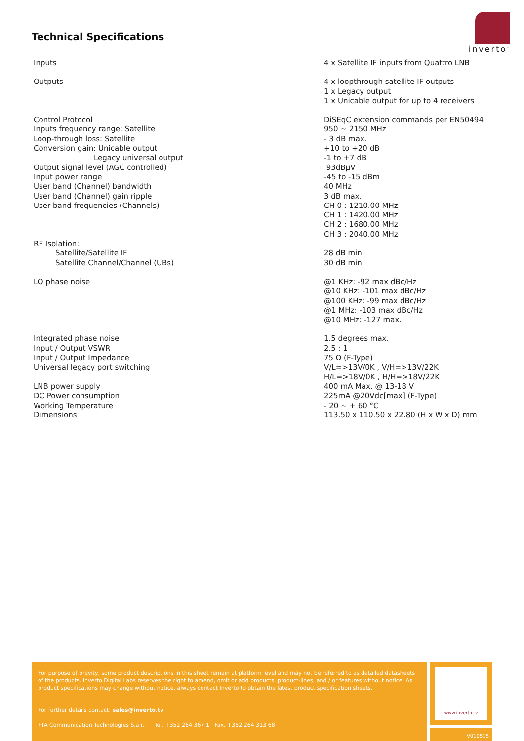Technical Specifications
inverto<sup>™</sup>
| Inputs | 4 x Satellite IF inputs from Quattro LNB |
| Outputs | 4 x loopthrough satellite IF outputs 1 x Legacy output 1 x Unicable output for up to 4 receivers |
| Control Protocol | DiSEqC extension commands per EN50494 |
| Inputs frequency range: Satellite | 950 ~ 2150 MHz |
| Loop-through loss: Satellite | - 3 dB max. |
| Conversion gain: Unicable output | +10 to +20 dB |
| Legacy universal output | -1 to +7 dB |
| Output signal level (AGC controlled) | 93dBµV |
| Input power range | -45 to -15 dBm |
| User band (Channel) bandwidth | 40 MHz |
| User band (Channel) gain ripple | 3 dB max. |
| User band frequencies (Channels) | CH 0 : 1210.00 MHz CH 1 : 1420.00 MHz CH 2 : 1680.00 MHz CH 3 : 2040.00 MHz |
| RF Isolation: | |
| Satellite/Satellite IF | 28 dB min. |
| Satellite Channel/Channel (UBs) | 30 dB min. |
| LO phase noise | @1 KHz: -92 max dBc/Hz @10 KHz: -101 max dBc/Hz @100 KHz: -99 max dBc/Hz @1 MHz: -103 max dBc/Hz @10 MHz: -127 max. |
| Integrated phase noise | 1.5 degrees max. |
| Input / Output VSWR | 2.5 : 1 |
| Input / Output Impedance | 75 Ω (F-Type) |
| Universal legacy port switching | V/L=>13V/0K , V/H=>13V/22K H/L=>18V/0K , H/H=>18V/22K |
| LNB power supply | 400 mA Max. @ 13-18 V |
| DC Power consumption | 225mA @20Vdc[max] (F-Type) |
| Working Temperature | - 20 ~ + 60 °C |
| Dimensions | 113.50 x 110.50 x 22.80 (H x W x D) mm |
For purpose of brevity, some product descriptions in this sheet remain at platform level and may not be referred to as detailed datasheets of the products. Inverto Digital Labs reserves the right to amend, omit or add products, product-lines, and / or features without notice. As product specifications may change without notice, always contact Inverto to obtain the latest product specification sheets.
For further details contact: sales@inverto.tv
FTA Communication Technologies S.a r.l Tel. +352 264 367 1 Fax. +352 264 313 68
www.inverto.tv
V010515